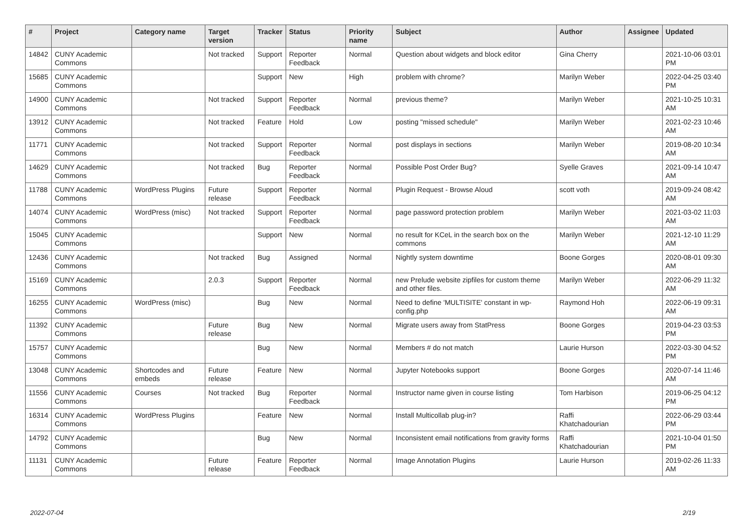| # | Project | Category name | Target version | Tracker | Status | Priority name | Subject | Author | Assignee | Updated |
| --- | --- | --- | --- | --- | --- | --- | --- | --- | --- | --- |
| 14842 | CUNY Academic Commons | | Not tracked | Support | Reporter Feedback | Normal | Question about widgets and block editor | Gina Cherry | | 2021-10-06 03:01 PM |
| 15685 | CUNY Academic Commons | | | Support | New | High | problem with chrome? | Marilyn Weber | | 2022-04-25 03:40 PM |
| 14900 | CUNY Academic Commons | | Not tracked | Support | Reporter Feedback | Normal | previous theme? | Marilyn Weber | | 2021-10-25 10:31 AM |
| 13912 | CUNY Academic Commons | | Not tracked | Feature | Hold | Low | posting "missed schedule" | Marilyn Weber | | 2021-02-23 10:46 AM |
| 11771 | CUNY Academic Commons | | Not tracked | Support | Reporter Feedback | Normal | post displays in sections | Marilyn Weber | | 2019-08-20 10:34 AM |
| 14629 | CUNY Academic Commons | | Not tracked | Bug | Reporter Feedback | Normal | Possible Post Order Bug? | Syelle Graves | | 2021-09-14 10:47 AM |
| 11788 | CUNY Academic Commons | WordPress Plugins | Future release | Support | Reporter Feedback | Normal | Plugin Request - Browse Aloud | scott voth | | 2019-09-24 08:42 AM |
| 14074 | CUNY Academic Commons | WordPress (misc) | Not tracked | Support | Reporter Feedback | Normal | page password protection problem | Marilyn Weber | | 2021-03-02 11:03 AM |
| 15045 | CUNY Academic Commons | | | Support | New | Normal | no result for KCeL in the search box on the commons | Marilyn Weber | | 2021-12-10 11:29 AM |
| 12436 | CUNY Academic Commons | | Not tracked | Bug | Assigned | Normal | Nightly system downtime | Boone Gorges | | 2020-08-01 09:30 AM |
| 15169 | CUNY Academic Commons | | 2.0.3 | Support | Reporter Feedback | Normal | new Prelude website zipfiles for custom theme and other files. | Marilyn Weber | | 2022-06-29 11:32 AM |
| 16255 | CUNY Academic Commons | WordPress (misc) | | Bug | New | Normal | Need to define 'MULTISITE' constant in wp-config.php | Raymond Hoh | | 2022-06-19 09:31 AM |
| 11392 | CUNY Academic Commons | | Future release | Bug | New | Normal | Migrate users away from StatPress | Boone Gorges | | 2019-04-23 03:53 PM |
| 15757 | CUNY Academic Commons | | | Bug | New | Normal | Members # do not match | Laurie Hurson | | 2022-03-30 04:52 PM |
| 13048 | CUNY Academic Commons | Shortcodes and embeds | Future release | Feature | New | Normal | Jupyter Notebooks support | Boone Gorges | | 2020-07-14 11:46 AM |
| 11556 | CUNY Academic Commons | Courses | Not tracked | Bug | Reporter Feedback | Normal | Instructor name given in course listing | Tom Harbison | | 2019-06-25 04:12 PM |
| 16314 | CUNY Academic Commons | WordPress Plugins | | Feature | New | Normal | Install Multicollab plug-in? | Raffi Khatchadourian | | 2022-06-29 03:44 PM |
| 14792 | CUNY Academic Commons | | | Bug | New | Normal | Inconsistent email notifications from gravity forms | Raffi Khatchadourian | | 2021-10-04 01:50 PM |
| 11131 | CUNY Academic Commons | | Future release | Feature | Reporter Feedback | Normal | Image Annotation Plugins | Laurie Hurson | | 2019-02-26 11:33 AM |
2022-07-04 2/19